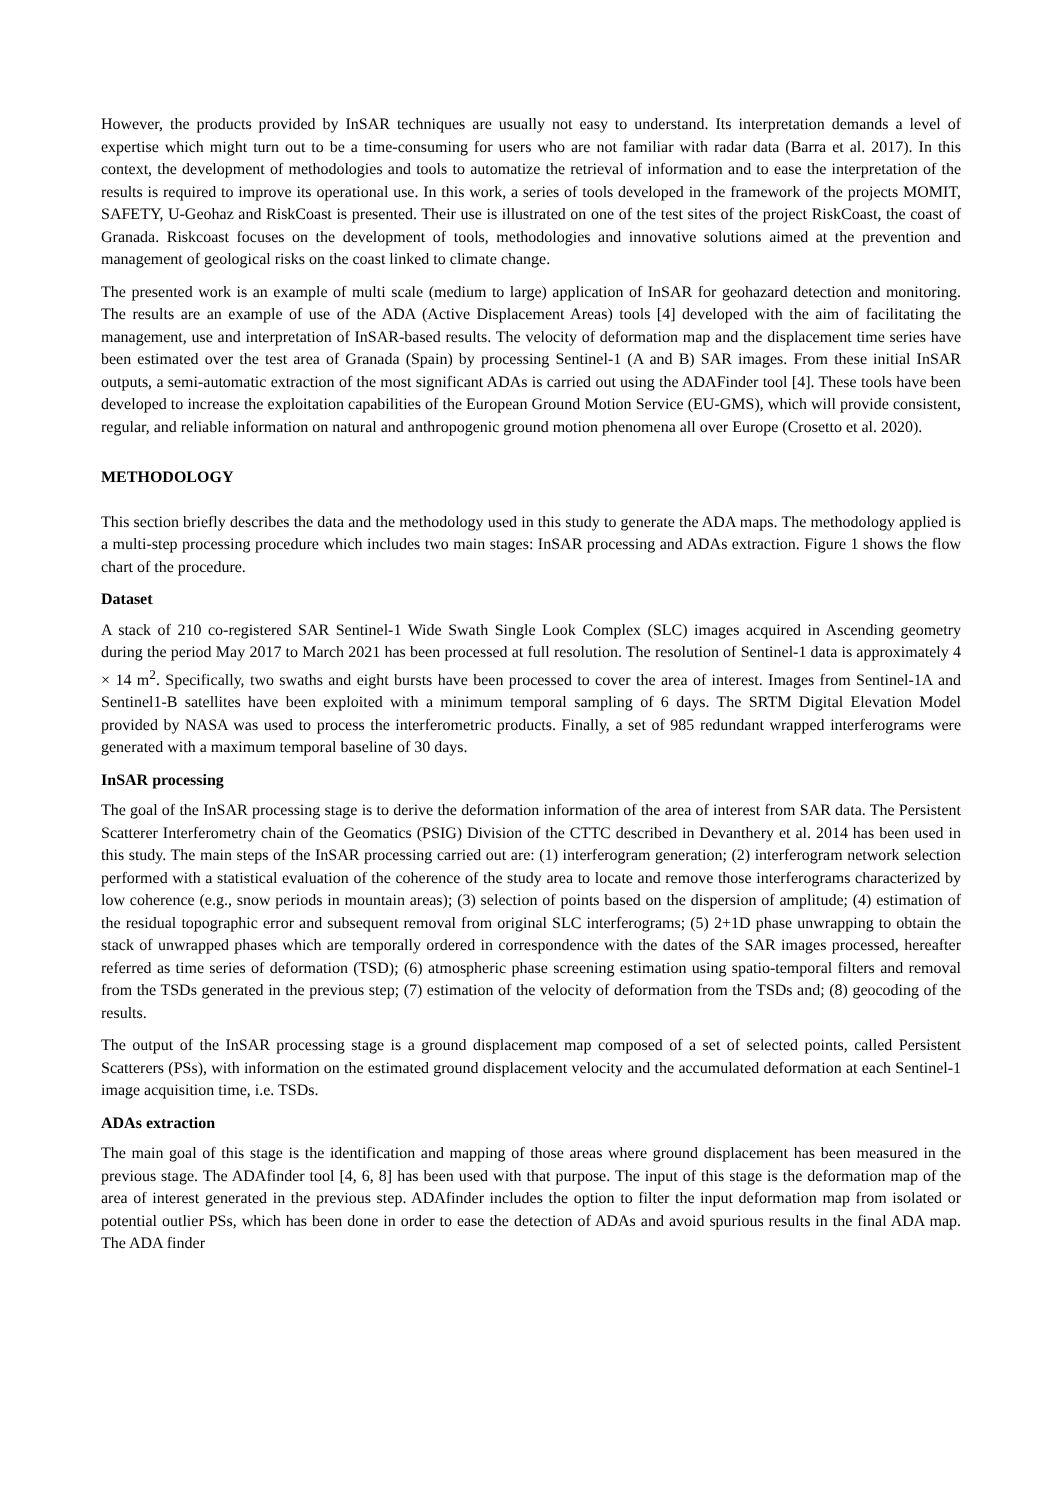However, the products provided by InSAR techniques are usually not easy to understand. Its interpretation demands a level of expertise which might turn out to be a time-consuming for users who are not familiar with radar data (Barra et al. 2017). In this context, the development of methodologies and tools to automatize the retrieval of information and to ease the interpretation of the results is required to improve its operational use. In this work, a series of tools developed in the framework of the projects MOMIT, SAFETY, U-Geohaz and RiskCoast is presented. Their use is illustrated on one of the test sites of the project RiskCoast, the coast of Granada. Riskcoast focuses on the development of tools, methodologies and innovative solutions aimed at the prevention and management of geological risks on the coast linked to climate change.
The presented work is an example of multi scale (medium to large) application of InSAR for geohazard detection and monitoring. The results are an example of use of the ADA (Active Displacement Areas) tools [4] developed with the aim of facilitating the management, use and interpretation of InSAR-based results. The velocity of deformation map and the displacement time series have been estimated over the test area of Granada (Spain) by processing Sentinel-1 (A and B) SAR images. From these initial InSAR outputs, a semi-automatic extraction of the most significant ADAs is carried out using the ADAFinder tool [4]. These tools have been developed to increase the exploitation capabilities of the European Ground Motion Service (EU-GMS), which will provide consistent, regular, and reliable information on natural and anthropogenic ground motion phenomena all over Europe (Crosetto et al. 2020).
METHODOLOGY
This section briefly describes the data and the methodology used in this study to generate the ADA maps. The methodology applied is a multi-step processing procedure which includes two main stages: InSAR processing and ADAs extraction. Figure 1 shows the flow chart of the procedure.
Dataset
A stack of 210 co-registered SAR Sentinel-1 Wide Swath Single Look Complex (SLC) images acquired in Ascending geometry during the period May 2017 to March 2021 has been processed at full resolution. The resolution of Sentinel-1 data is approximately 4 × 14 m<sup>2</sup>. Specifically, two swaths and eight bursts have been processed to cover the area of interest. Images from Sentinel-1A and Sentinel1-B satellites have been exploited with a minimum temporal sampling of 6 days. The SRTM Digital Elevation Model provided by NASA was used to process the interferometric products. Finally, a set of 985 redundant wrapped interferograms were generated with a maximum temporal baseline of 30 days.
InSAR processing
The goal of the InSAR processing stage is to derive the deformation information of the area of interest from SAR data. The Persistent Scatterer Interferometry chain of the Geomatics (PSIG) Division of the CTTC described in Devanthery et al. 2014 has been used in this study. The main steps of the InSAR processing carried out are: (1) interferogram generation; (2) interferogram network selection performed with a statistical evaluation of the coherence of the study area to locate and remove those interferograms characterized by low coherence (e.g., snow periods in mountain areas); (3) selection of points based on the dispersion of amplitude; (4) estimation of the residual topographic error and subsequent removal from original SLC interferograms; (5) 2+1D phase unwrapping to obtain the stack of unwrapped phases which are temporally ordered in correspondence with the dates of the SAR images processed, hereafter referred as time series of deformation (TSD); (6) atmospheric phase screening estimation using spatio-temporal filters and removal from the TSDs generated in the previous step; (7) estimation of the velocity of deformation from the TSDs and; (8) geocoding of the results.
The output of the InSAR processing stage is a ground displacement map composed of a set of selected points, called Persistent Scatterers (PSs), with information on the estimated ground displacement velocity and the accumulated deformation at each Sentinel-1 image acquisition time, i.e. TSDs.
ADAs extraction
The main goal of this stage is the identification and mapping of those areas where ground displacement has been measured in the previous stage. The ADAfinder tool [4, 6, 8] has been used with that purpose. The input of this stage is the deformation map of the area of interest generated in the previous step. ADAfinder includes the option to filter the input deformation map from isolated or potential outlier PSs, which has been done in order to ease the detection of ADAs and avoid spurious results in the final ADA map. The ADA finder